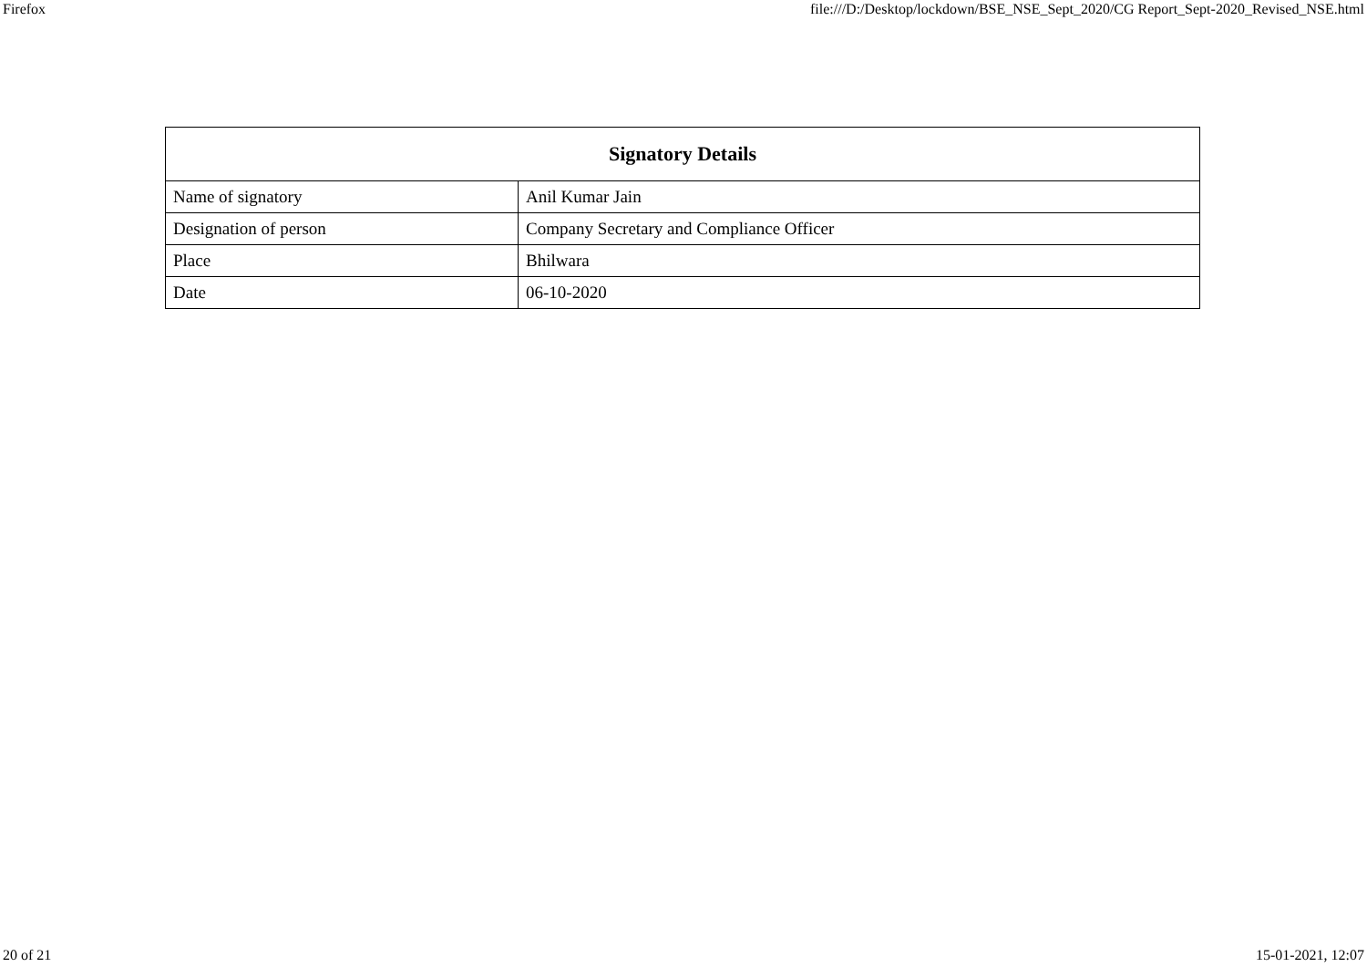Firefox file:///D:/Desktop/lockdown/BSE_NSE_Sept_2020/CG Report_Sept-2020_Revised_NSE.html
| Signatory Details | |
| --- | --- |
| Name of signatory | Anil Kumar Jain |
| Designation of person | Company Secretary and Compliance Officer |
| Place | Bhilwara |
| Date | 06-10-2020 |
20 of 21 15-01-2021, 12:07